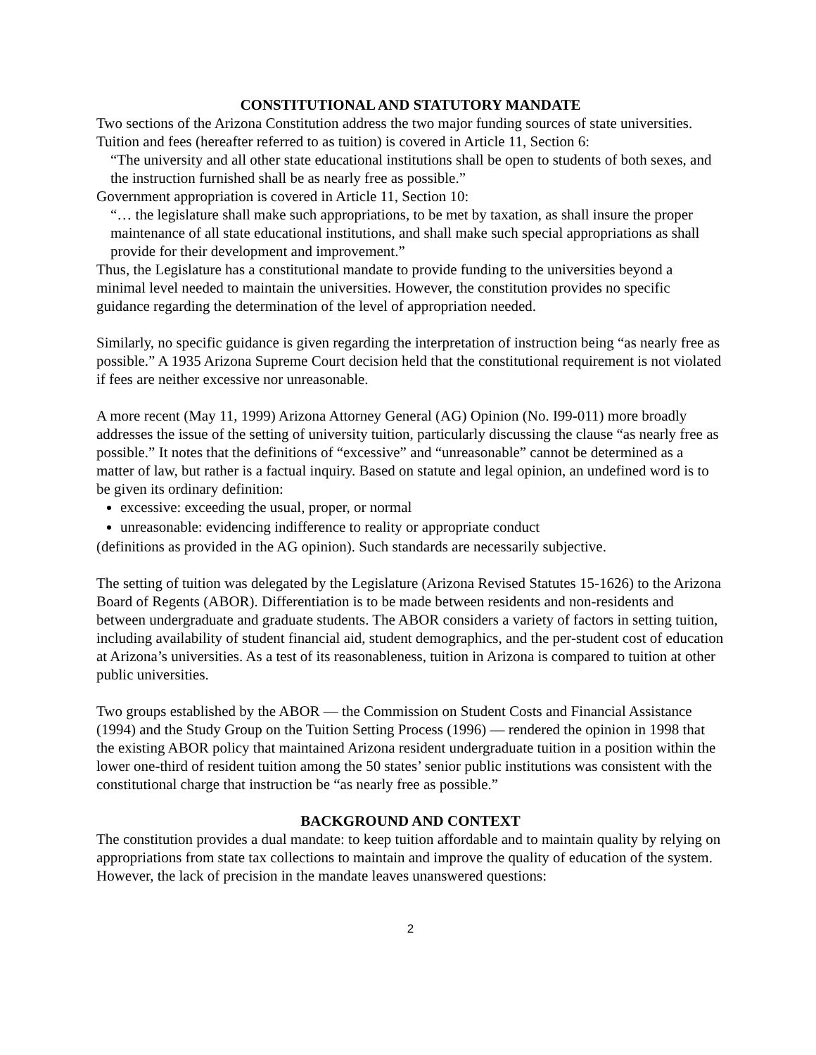CONSTITUTIONAL AND STATUTORY MANDATE
Two sections of the Arizona Constitution address the two major funding sources of state universities. Tuition and fees (hereafter referred to as tuition) is covered in Article 11, Section 6:
“The university and all other state educational institutions shall be open to students of both sexes, and the instruction furnished shall be as nearly free as possible.”
Government appropriation is covered in Article 11, Section 10:
“… the legislature shall make such appropriations, to be met by taxation, as shall insure the proper maintenance of all state educational institutions, and shall make such special appropriations as shall provide for their development and improvement.”
Thus, the Legislature has a constitutional mandate to provide funding to the universities beyond a minimal level needed to maintain the universities. However, the constitution provides no specific guidance regarding the determination of the level of appropriation needed.
Similarly, no specific guidance is given regarding the interpretation of instruction being “as nearly free as possible.” A 1935 Arizona Supreme Court decision held that the constitutional requirement is not violated if fees are neither excessive nor unreasonable.
A more recent (May 11, 1999) Arizona Attorney General (AG) Opinion (No. I99-011) more broadly addresses the issue of the setting of university tuition, particularly discussing the clause “as nearly free as possible.” It notes that the definitions of “excessive” and “unreasonable” cannot be determined as a matter of law, but rather is a factual inquiry. Based on statute and legal opinion, an undefined word is to be given its ordinary definition:
excessive: exceeding the usual, proper, or normal
unreasonable: evidencing indifference to reality or appropriate conduct
(definitions as provided in the AG opinion). Such standards are necessarily subjective.
The setting of tuition was delegated by the Legislature (Arizona Revised Statutes 15-1626) to the Arizona Board of Regents (ABOR). Differentiation is to be made between residents and non-residents and between undergraduate and graduate students. The ABOR considers a variety of factors in setting tuition, including availability of student financial aid, student demographics, and the per-student cost of education at Arizona’s universities. As a test of its reasonableness, tuition in Arizona is compared to tuition at other public universities.
Two groups established by the ABOR — the Commission on Student Costs and Financial Assistance (1994) and the Study Group on the Tuition Setting Process (1996) — rendered the opinion in 1998 that the existing ABOR policy that maintained Arizona resident undergraduate tuition in a position within the lower one-third of resident tuition among the 50 states’ senior public institutions was consistent with the constitutional charge that instruction be “as nearly free as possible.”
BACKGROUND AND CONTEXT
The constitution provides a dual mandate: to keep tuition affordable and to maintain quality by relying on appropriations from state tax collections to maintain and improve the quality of education of the system. However, the lack of precision in the mandate leaves unanswered questions:
2